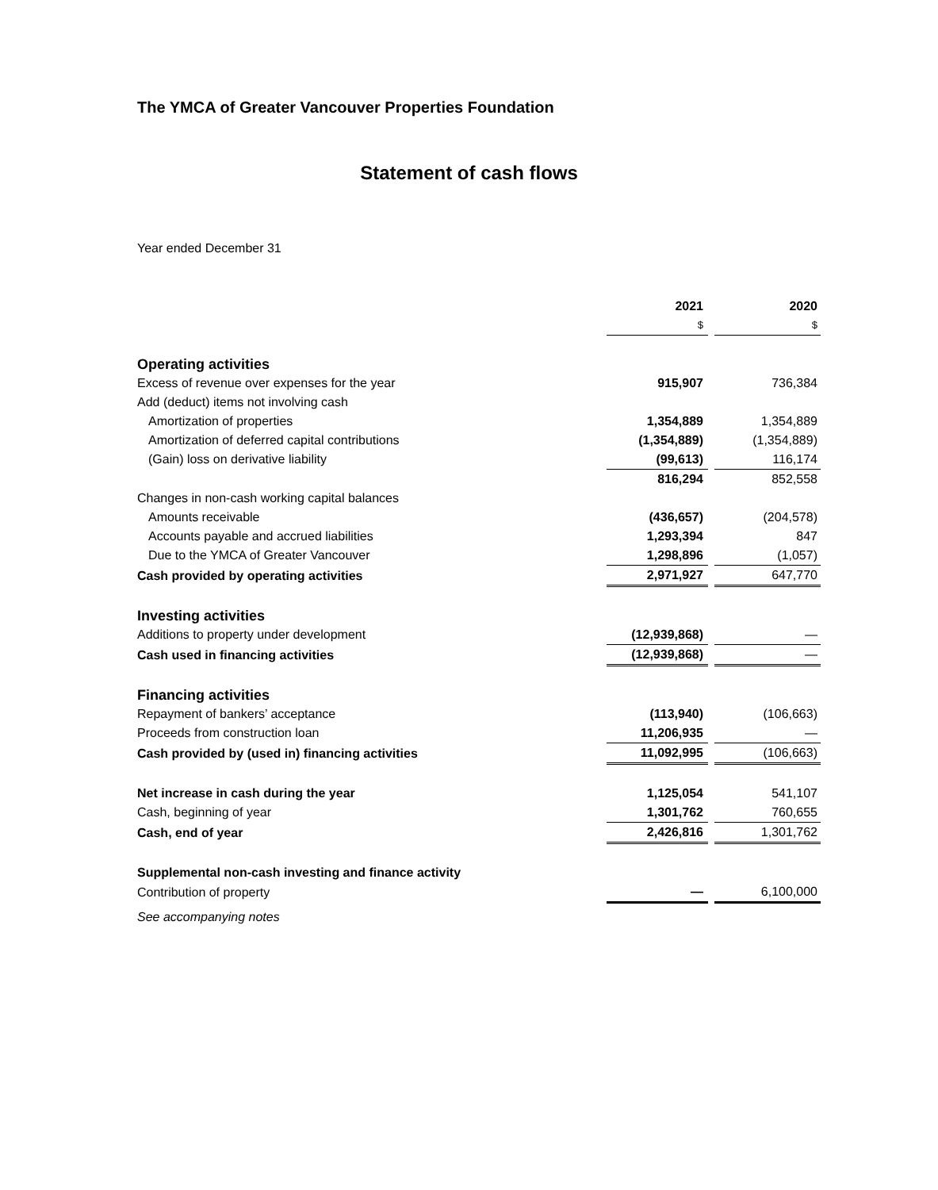The YMCA of Greater Vancouver Properties Foundation
Statement of cash flows
Year ended December 31
| | 2021 | 2020 |
| --- | --- | --- |
| | $ | $ |
| Operating activities | | |
| Excess of revenue over expenses for the year | 915,907 | 736,384 |
| Add (deduct) items not involving cash | | |
| Amortization of properties | 1,354,889 | 1,354,889 |
| Amortization of deferred capital contributions | (1,354,889) | (1,354,889) |
| (Gain) loss on derivative liability | (99,613) | 116,174 |
| | 816,294 | 852,558 |
| Changes in non-cash working capital balances | | |
| Amounts receivable | (436,657) | (204,578) |
| Accounts payable and accrued liabilities | 1,293,394 | 847 |
| Due to the YMCA of Greater Vancouver | 1,298,896 | (1,057) |
| Cash provided by operating activities | 2,971,927 | 647,770 |
| Investing activities | | |
| Additions to property under development | (12,939,868) | — |
| Cash used in financing activities | (12,939,868) | — |
| Financing activities | | |
| Repayment of bankers’ acceptance | (113,940) | (106,663) |
| Proceeds from construction loan | 11,206,935 | — |
| Cash provided by (used in) financing activities | 11,092,995 | (106,663) |
| Net increase in cash during the year | 1,125,054 | 541,107 |
| Cash, beginning of year | 1,301,762 | 760,655 |
| Cash, end of year | 2,426,816 | 1,301,762 |
| Supplemental non-cash investing and finance activity | | |
| Contribution of property | — | 6,100,000 |
See accompanying notes